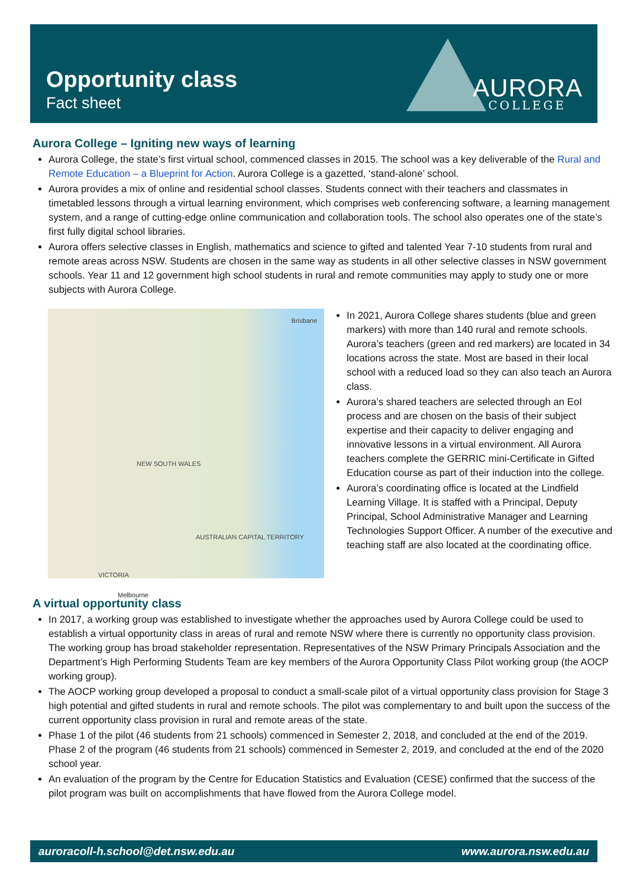Opportunity class
Fact sheet AURORA
COLLEGE
Aurora College – Igniting new ways of learning
Aurora College, the state’s first virtual school, commenced classes in 2015. The school was a key deliverable of the Rural and Remote Education – a Blueprint for Action. Aurora College is a gazetted, ‘stand-alone’ school.
Aurora provides a mix of online and residential school classes. Students connect with their teachers and classmates in timetabled lessons through a virtual learning environment, which comprises web conferencing software, a learning management system, and a range of cutting-edge online communication and collaboration tools. The school also operates one of the state’s first fully digital school libraries.
Aurora offers selective classes in English, mathematics and science to gifted and talented Year 7-10 students from rural and remote areas across NSW. Students are chosen in the same way as students in all other selective classes in NSW government schools. Year 11 and 12 government high school students in rural and remote communities may apply to study one or more subjects with Aurora College.
Brisbane
NEW SOUTH WALES
AUSTRALIAN CAPITAL TERRITORY
VICTORIA
Melbourne
In 2021, Aurora College shares students (blue and green markers) with more than 140 rural and remote schools. Aurora’s teachers (green and red markers) are located in 34 locations across the state. Most are based in their local school with a reduced load so they can also teach an Aurora class.
Aurora’s shared teachers are selected through an EoI process and are chosen on the basis of their subject expertise and their capacity to deliver engaging and innovative lessons in a virtual environment. All Aurora teachers complete the GERRIC mini-Certificate in Gifted Education course as part of their induction into the college.
Aurora’s coordinating office is located at the Lindfield Learning Village. It is staffed with a Principal, Deputy Principal, School Administrative Manager and Learning Technologies Support Officer. A number of the executive and teaching staff are also located at the coordinating office.
A virtual opportunity class
In 2017, a working group was established to investigate whether the approaches used by Aurora College could be used to establish a virtual opportunity class in areas of rural and remote NSW where there is currently no opportunity class provision. The working group has broad stakeholder representation. Representatives of the NSW Primary Principals Association and the Department’s High Performing Students Team are key members of the Aurora Opportunity Class Pilot working group (the AOCP working group).
The AOCP working group developed a proposal to conduct a small-scale pilot of a virtual opportunity class provision for Stage 3 high potential and gifted students in rural and remote schools. The pilot was complementary to and built upon the success of the current opportunity class provision in rural and remote areas of the state.
Phase 1 of the pilot (46 students from 21 schools) commenced in Semester 2, 2018, and concluded at the end of the 2019. Phase 2 of the program (46 students from 21 schools) commenced in Semester 2, 2019, and concluded at the end of the 2020 school year.
An evaluation of the program by the Centre for Education Statistics and Evaluation (CESE) confirmed that the success of the pilot program was built on accomplishments that have flowed from the Aurora College model.
auroracoll-h.school@det.nsw.edu.au www.aurora.nsw.edu.au